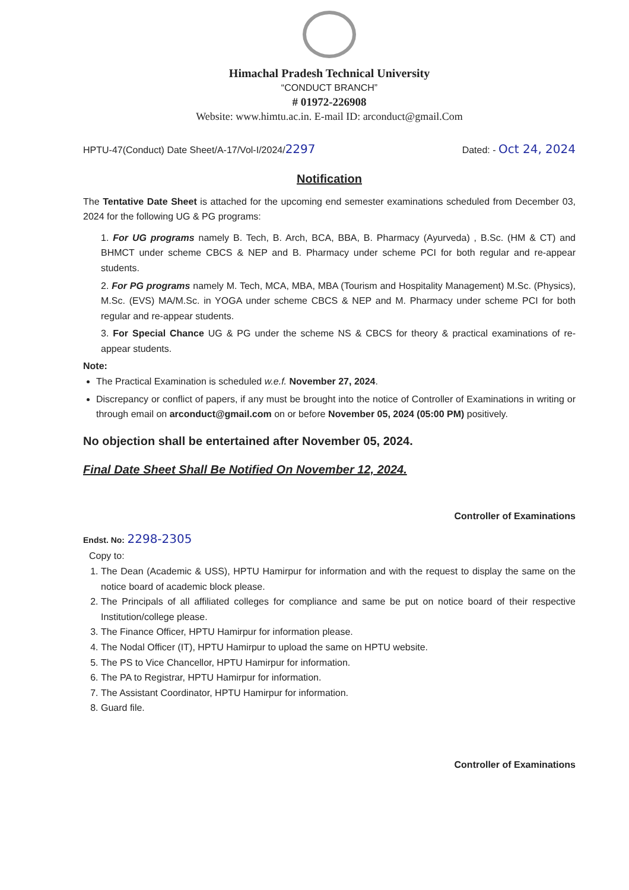Himachal Pradesh Technical University
“CONDUCT BRANCH”
# 01972-226908
Website: www.himtu.ac.in. E-mail ID: arconduct@gmail.Com
HPTU-47(Conduct) Date Sheet/A-17/Vol-I/2024/2297 Dated: - Oct 24, 2024
Notification
The Tentative Date Sheet is attached for the upcoming end semester examinations scheduled from December 03, 2024 for the following UG & PG programs:
1. For UG programs namely B. Tech, B. Arch, BCA, BBA, B. Pharmacy (Ayurveda) , B.Sc. (HM & CT) and BHMCT under scheme CBCS & NEP and B. Pharmacy under scheme PCI for both regular and re-appear students.
2. For PG programs namely M. Tech, MCA, MBA, MBA (Tourism and Hospitality Management) M.Sc. (Physics), M.Sc. (EVS) MA/M.Sc. in YOGA under scheme CBCS & NEP and M. Pharmacy under scheme PCI for both regular and re-appear students.
3. For Special Chance UG & PG under the scheme NS & CBCS for theory & practical examinations of re-appear students.
Note:
The Practical Examination is scheduled w.e.f. November 27, 2024.
Discrepancy or conflict of papers, if any must be brought into the notice of Controller of Examinations in writing or through email on arconduct@gmail.com on or before November 05, 2024 (05:00 PM) positively.
No objection shall be entertained after November 05, 2024.
Final Date Sheet Shall Be Notified On November 12, 2024.
Controller of Examinations
Endst. No: 2298-2305
Copy to:
1. The Dean (Academic & USS), HPTU Hamirpur for information and with the request to display the same on the notice board of academic block please.
2. The Principals of all affiliated colleges for compliance and same be put on notice board of their respective Institution/college please.
3. The Finance Officer, HPTU Hamirpur for information please.
4. The Nodal Officer (IT), HPTU Hamirpur to upload the same on HPTU website.
5. The PS to Vice Chancellor, HPTU Hamirpur for information.
6. The PA to Registrar, HPTU Hamirpur for information.
7. The Assistant Coordinator, HPTU Hamirpur for information.
8. Guard file.
Controller of Examinations